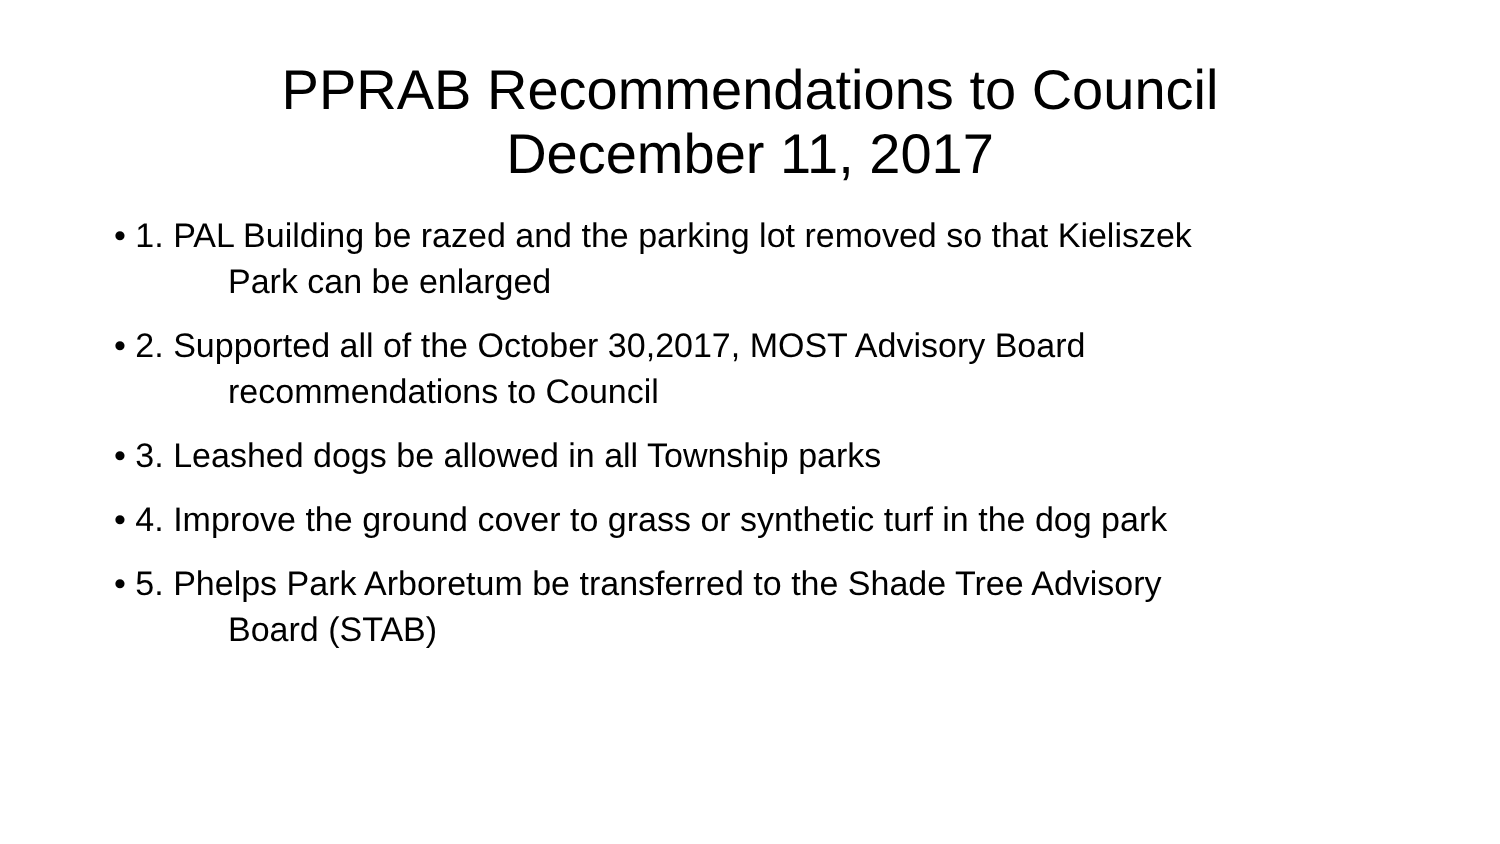PPRAB Recommendations to Council
December 11, 2017
• 1. PAL Building be razed and the parking lot removed so that Kieliszek
Park can be enlarged
• 2. Supported all of the October 30,2017, MOST Advisory Board
recommendations to Council
• 3. Leashed dogs be allowed in all Township parks
• 4. Improve the ground cover to grass or synthetic turf in the dog park
• 5. Phelps Park Arboretum be transferred to the Shade Tree Advisory
Board (STAB)